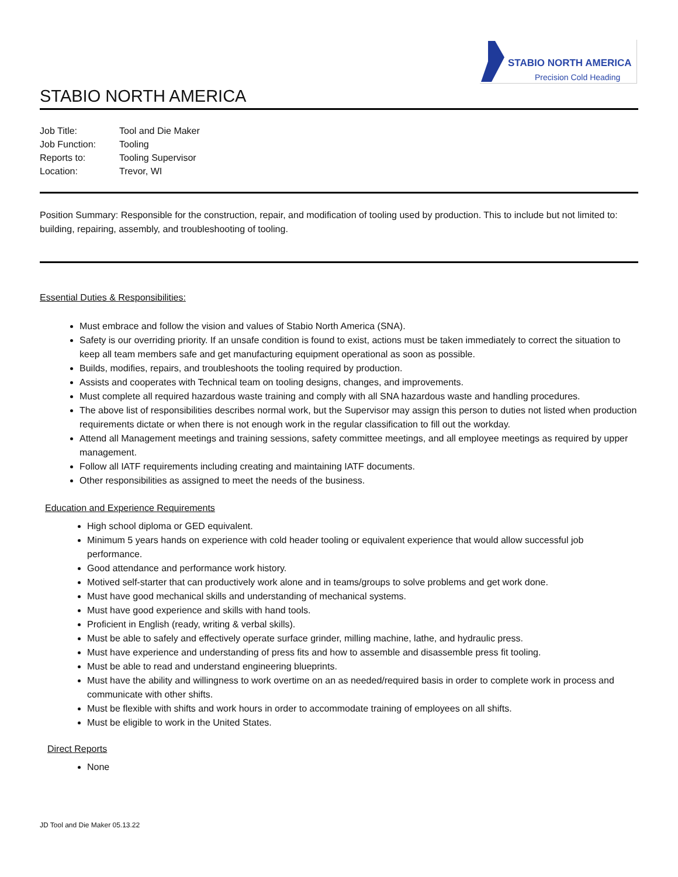STABIO NORTH AMERICA
Precision Cold Heading
STABIO NORTH AMERICA
| Job Title: | Tool and Die Maker |
| Job Function: | Tooling |
| Reports to: | Tooling Supervisor |
| Location: | Trevor, WI |
Position Summary: Responsible for the construction, repair, and modification of tooling used by production. This to include but not limited to: building, repairing, assembly, and troubleshooting of tooling.
Essential Duties & Responsibilities:
Must embrace and follow the vision and values of Stabio North America (SNA).
Safety is our overriding priority. If an unsafe condition is found to exist, actions must be taken immediately to correct the situation to keep all team members safe and get manufacturing equipment operational as soon as possible.
Builds, modifies, repairs, and troubleshoots the tooling required by production.
Assists and cooperates with Technical team on tooling designs, changes, and improvements.
Must complete all required hazardous waste training and comply with all SNA hazardous waste and handling procedures.
The above list of responsibilities describes normal work, but the Supervisor may assign this person to duties not listed when production requirements dictate or when there is not enough work in the regular classification to fill out the workday.
Attend all Management meetings and training sessions, safety committee meetings, and all employee meetings as required by upper management.
Follow all IATF requirements including creating and maintaining IATF documents.
Other responsibilities as assigned to meet the needs of the business.
Education and Experience Requirements
High school diploma or GED equivalent.
Minimum 5 years hands on experience with cold header tooling or equivalent experience that would allow successful job performance.
Good attendance and performance work history.
Motived self-starter that can productively work alone and in teams/groups to solve problems and get work done.
Must have good mechanical skills and understanding of mechanical systems.
Must have good experience and skills with hand tools.
Proficient in English (ready, writing & verbal skills).
Must be able to safely and effectively operate surface grinder, milling machine, lathe, and hydraulic press.
Must have experience and understanding of press fits and how to assemble and disassemble press fit tooling.
Must be able to read and understand engineering blueprints.
Must have the ability and willingness to work overtime on an as needed/required basis in order to complete work in process and communicate with other shifts.
Must be flexible with shifts and work hours in order to accommodate training of employees on all shifts.
Must be eligible to work in the United States.
Direct Reports
None
JD Tool and Die Maker 05.13.22